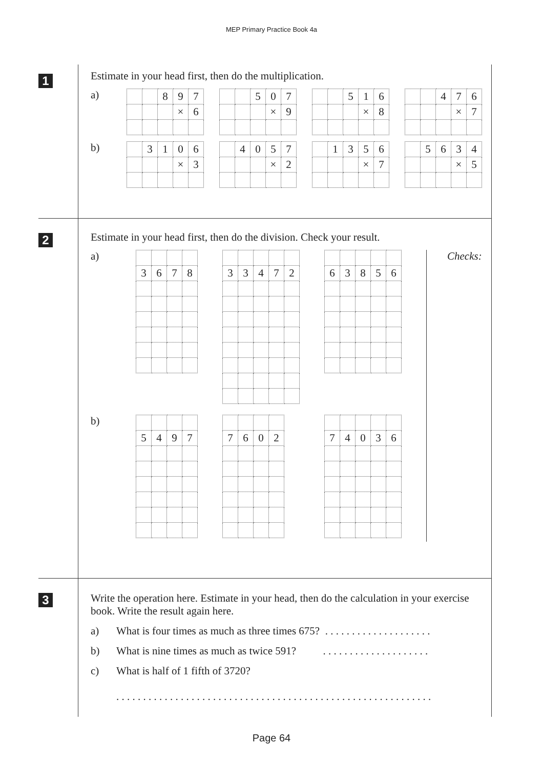MEP Primary Practice Book 4a
1
Estimate in your head first, then do the multiplication.
a)
| | | 8 | 9 | 7 |
| | | | × | 6 |
| | | 5 | 0 | 7 |
| | | | × | 9 |
| | | 5 | 1 | 6 |
| | | | × | 8 |
| | | 4 | 7 | 6 |
| | | | × | 7 |
b)
| | 3 | 1 | 0 | 6 |
| | | | × | 3 |
| | 4 | 0 | 5 | 7 |
| | | | × | 2 |
| | 1 | 3 | 5 | 6 |
| | | | × | 7 |
| | 5 | 6 | 3 | 4 |
| | | | × | 5 |
2
Estimate in your head first, then do the division. Check your result.
a)
| 3 | 6 | 7 | 8 |
| 3 | 3 | 4 | 7 | 2 |
| 6 | 3 | 8 | 5 | 6 |
Checks:
b)
| 5 | 4 | 9 | 7 |
| 7 | 6 | 0 | 2 |
| 7 | 4 | 0 | 3 | 6 |
3 Write the operation here. Estimate in your head, then do the calculation in your exercise book. Write the result again here.
a) What is four times as much as three times 675? . . . . . . . . . . . . . . . . . . . .
b) What is nine times as much as twice 591? . . . . . . . . . . . . . . . . . . . .
c) What is half of 1 fifth of 3720?
. . . . . . . . . . . . . . . . . . . . . . . . . . . . . . . . . . . . . . . . . . . . . . . . . . . . . . . . . . .
Page 64